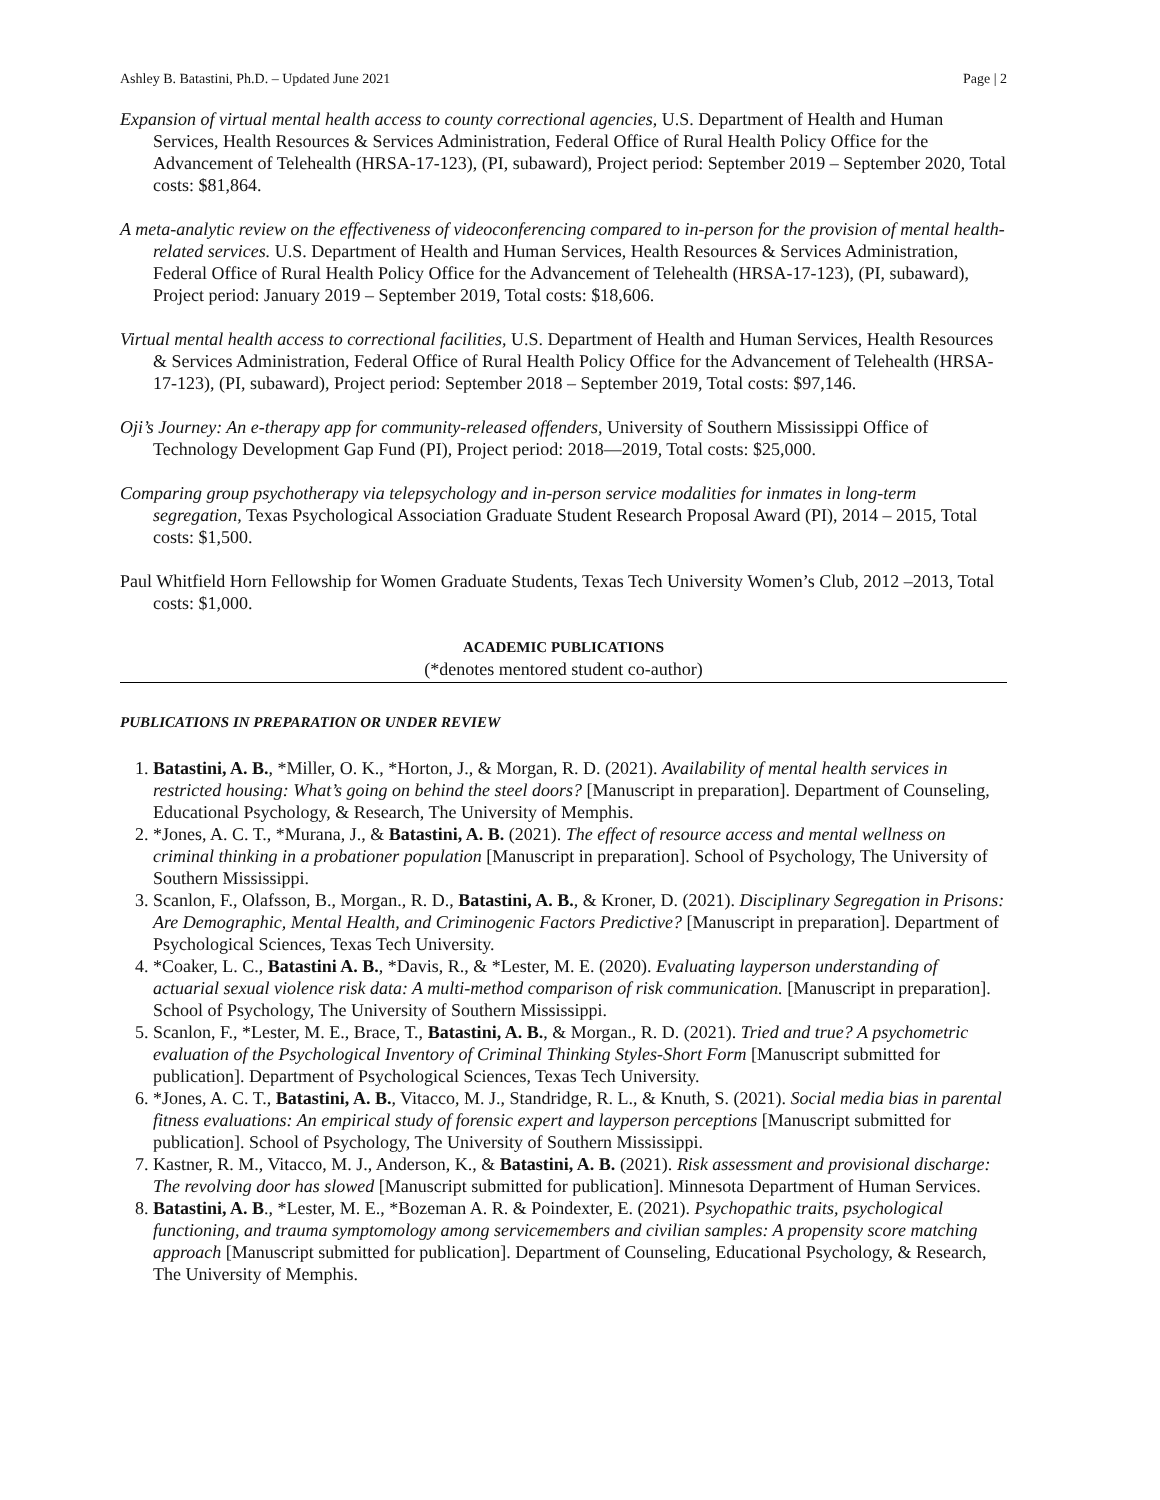Ashley B. Batastini, Ph.D. – Updated June 2021 Page | 2
Expansion of virtual mental health access to county correctional agencies, U.S. Department of Health and Human Services, Health Resources & Services Administration, Federal Office of Rural Health Policy Office for the Advancement of Telehealth (HRSA-17-123), (PI, subaward), Project period: September 2019 – September 2020, Total costs: $81,864.
A meta-analytic review on the effectiveness of videoconferencing compared to in-person for the provision of mental health-related services. U.S. Department of Health and Human Services, Health Resources & Services Administration, Federal Office of Rural Health Policy Office for the Advancement of Telehealth (HRSA-17-123), (PI, subaward), Project period: January 2019 – September 2019, Total costs: $18,606.
Virtual mental health access to correctional facilities, U.S. Department of Health and Human Services, Health Resources & Services Administration, Federal Office of Rural Health Policy Office for the Advancement of Telehealth (HRSA-17-123), (PI, subaward), Project period: September 2018 – September 2019, Total costs: $97,146.
Oji’s Journey: An e-therapy app for community-released offenders, University of Southern Mississippi Office of Technology Development Gap Fund (PI), Project period: 2018—2019, Total costs: $25,000.
Comparing group psychotherapy via telepsychology and in-person service modalities for inmates in long-term segregation, Texas Psychological Association Graduate Student Research Proposal Award (PI), 2014 – 2015, Total costs: $1,500.
Paul Whitfield Horn Fellowship for Women Graduate Students, Texas Tech University Women’s Club, 2012 –2013, Total costs: $1,000.
ACADEMIC PUBLICATIONS
(*denotes mentored student co-author)
PUBLICATIONS IN PREPARATION OR UNDER REVIEW
1. Batastini, A. B., *Miller, O. K., *Horton, J., & Morgan, R. D. (2021). Availability of mental health services in restricted housing: What’s going on behind the steel doors? [Manuscript in preparation]. Department of Counseling, Educational Psychology, & Research, The University of Memphis.
2. *Jones, A. C. T., *Murana, J., & Batastini, A. B. (2021). The effect of resource access and mental wellness on criminal thinking in a probationer population [Manuscript in preparation]. School of Psychology, The University of Southern Mississippi.
3. Scanlon, F., Olafsson, B., Morgan., R. D., Batastini, A. B., & Kroner, D. (2021). Disciplinary Segregation in Prisons: Are Demographic, Mental Health, and Criminogenic Factors Predictive? [Manuscript in preparation]. Department of Psychological Sciences, Texas Tech University.
4. *Coaker, L. C., Batastini A. B., *Davis, R., & *Lester, M. E. (2020). Evaluating layperson understanding of actuarial sexual violence risk data: A multi-method comparison of risk communication. [Manuscript in preparation]. School of Psychology, The University of Southern Mississippi.
5. Scanlon, F., *Lester, M. E., Brace, T., Batastini, A. B., & Morgan., R. D. (2021). Tried and true? A psychometric evaluation of the Psychological Inventory of Criminal Thinking Styles-Short Form [Manuscript submitted for publication]. Department of Psychological Sciences, Texas Tech University.
6. *Jones, A. C. T., Batastini, A. B., Vitacco, M. J., Standridge, R. L., & Knuth, S. (2021). Social media bias in parental fitness evaluations: An empirical study of forensic expert and layperson perceptions [Manuscript submitted for publication]. School of Psychology, The University of Southern Mississippi.
7. Kastner, R. M., Vitacco, M. J., Anderson, K., & Batastini, A. B. (2021). Risk assessment and provisional discharge: The revolving door has slowed [Manuscript submitted for publication]. Minnesota Department of Human Services.
8. Batastini, A. B., *Lester, M. E., *Bozeman A. R. & Poindexter, E. (2021). Psychopathic traits, psychological functioning, and trauma symptomology among servicemembers and civilian samples: A propensity score matching approach [Manuscript submitted for publication]. Department of Counseling, Educational Psychology, & Research, The University of Memphis.